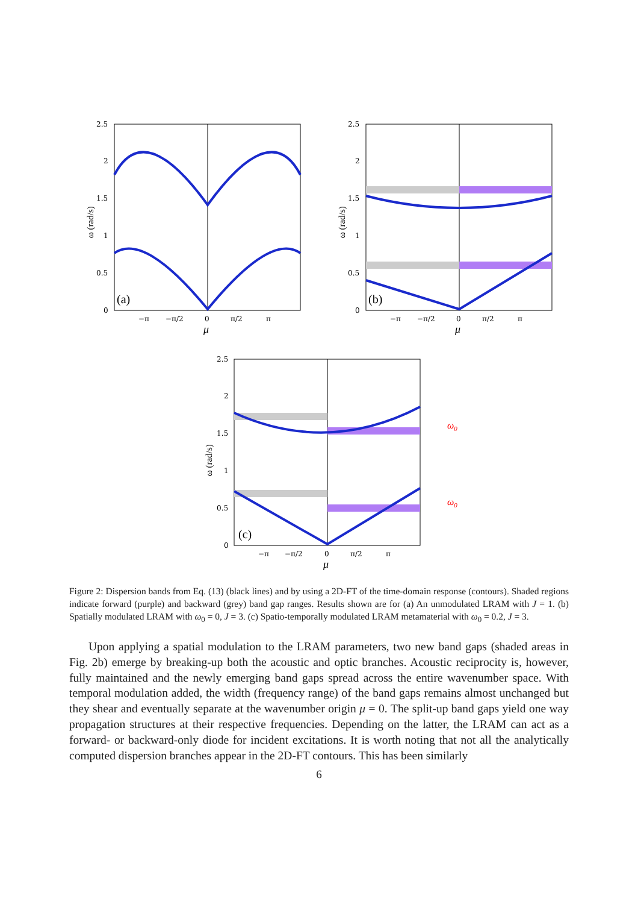2.5
2
1.5
1
0.5
0
(a)
−π
−π/2
0
π/2
π
μ
ω (rad/s)
2.5
2
1.5
1
0.5
0
(b)
−π
−π/2
0
π/2
π
μ
ω (rad/s)
2.5
2
1.5
1
0.5
0
(c)
−π
−π/2
0
π/2
π
μ
ω (rad/s)
ω0
ω0
Figure 2: Dispersion bands from Eq. (13) (black lines) and by using a 2D-FT of the time-domain response (contours). Shaded regions indicate forward (purple) and backward (grey) band gap ranges. Results shown are for (a) An unmodulated LRAM with J = 1. (b) Spatially modulated LRAM with ω<sub>0</sub> = 0, J = 3. (c) Spatio-temporally modulated LRAM metamaterial with ω<sub>0</sub> = 0.2, J = 3.
Upon applying a spatial modulation to the LRAM parameters, two new band gaps (shaded areas in Fig. 2b) emerge by breaking-up both the acoustic and optic branches. Acoustic reciprocity is, however, fully maintained and the newly emerging band gaps spread across the entire wavenumber space. With temporal modulation added, the width (frequency range) of the band gaps remains almost unchanged but they shear and eventually separate at the wavenumber origin μ = 0. The split-up band gaps yield one way propagation structures at their respective frequencies. Depending on the latter, the LRAM can act as a forward- or backward-only diode for incident excitations. It is worth noting that not all the analytically computed dispersion branches appear in the 2D-FT contours. This has been similarly
6